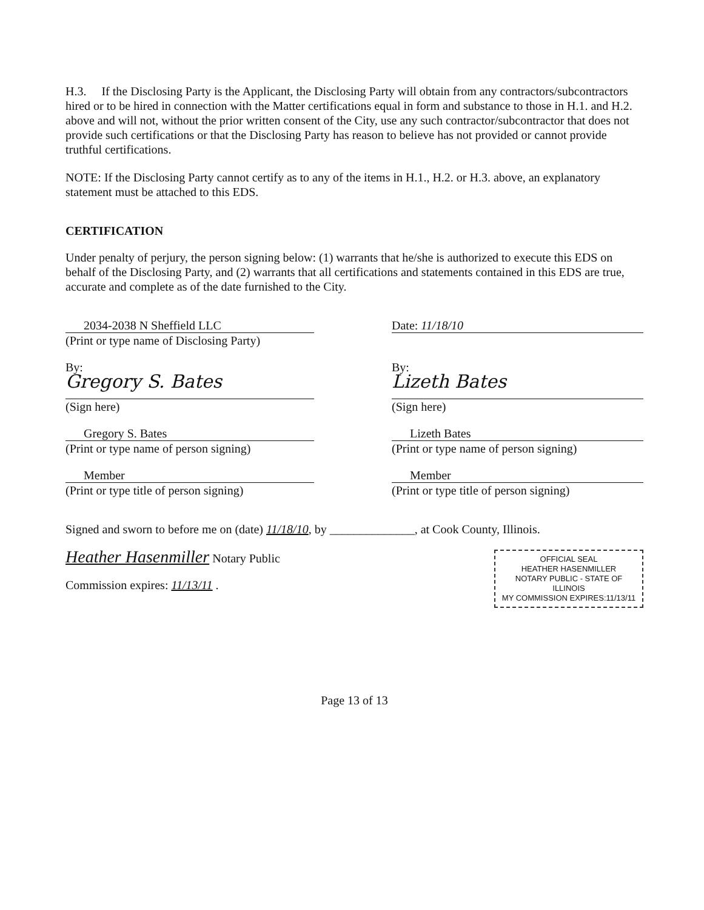H.3. If the Disclosing Party is the Applicant, the Disclosing Party will obtain from any contractors/subcontractors hired or to be hired in connection with the Matter certifications equal in form and substance to those in H.1. and H.2. above and will not, without the prior written consent of the City, use any such contractor/subcontractor that does not provide such certifications or that the Disclosing Party has reason to believe has not provided or cannot provide truthful certifications.
NOTE: If the Disclosing Party cannot certify as to any of the items in H.1., H.2. or H.3. above, an explanatory statement must be attached to this EDS.
CERTIFICATION
Under penalty of perjury, the person signing below: (1) warrants that he/she is authorized to execute this EDS on behalf of the Disclosing Party, and (2) warrants that all certifications and statements contained in this EDS are true, accurate and complete as of the date furnished to the City.
2034-2038 N Sheffield LLC
(Print or type name of Disclosing Party)
Date: 11/18/10
By:
Gregory S. Bates
(Sign here)
By:
Lizeth Bates
(Sign here)
Gregory S. Bates
(Print or type name of person signing)
Lizeth Bates
(Print or type name of person signing)
Member
(Print or type title of person signing)
Member
(Print or type title of person signing)
Signed and sworn to before me on (date) 11/18/10, by ______________, at Cook County, Illinois.
Heather Hasenmiller Notary Public
Commission expires: 11/13/11 .
OFFICIAL SEAL
HEATHER HASENMILLER
NOTARY PUBLIC - STATE OF ILLINOIS
MY COMMISSION EXPIRES:11/13/11
Page 13 of 13